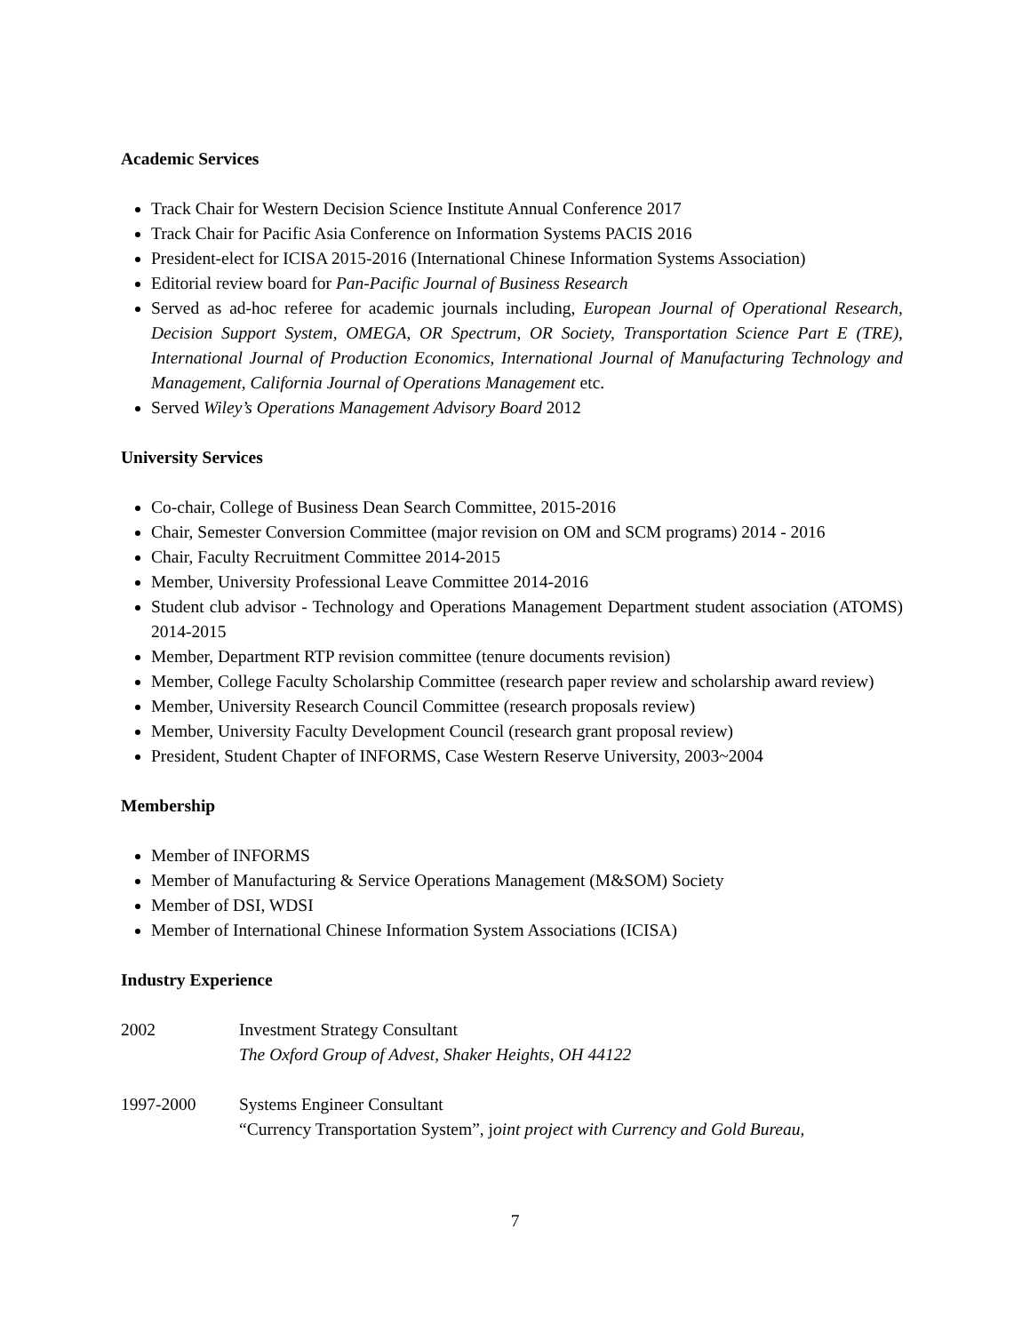Academic Services
Track Chair for Western Decision Science Institute Annual Conference 2017
Track Chair for Pacific Asia Conference on Information Systems PACIS 2016
President-elect for ICISA 2015-2016 (International Chinese Information Systems Association)
Editorial review board for Pan-Pacific Journal of Business Research
Served as ad-hoc referee for academic journals including, European Journal of Operational Research, Decision Support System, OMEGA, OR Spectrum, OR Society, Transportation Science Part E (TRE), International Journal of Production Economics, International Journal of Manufacturing Technology and Management, California Journal of Operations Management etc.
Served Wiley’s Operations Management Advisory Board 2012
University Services
Co-chair, College of Business Dean Search Committee, 2015-2016
Chair, Semester Conversion Committee (major revision on OM and SCM programs) 2014 - 2016
Chair, Faculty Recruitment Committee 2014-2015
Member, University Professional Leave Committee 2014-2016
Student club advisor - Technology and Operations Management Department student association (ATOMS) 2014-2015
Member, Department RTP revision committee (tenure documents revision)
Member, College Faculty Scholarship Committee (research paper review and scholarship award review)
Member, University Research Council Committee (research proposals review)
Member, University Faculty Development Council (research grant proposal review)
President, Student Chapter of INFORMS, Case Western Reserve University, 2003~2004
Membership
Member of INFORMS
Member of Manufacturing & Service Operations Management (M&SOM) Society
Member of DSI, WDSI
Member of International Chinese Information System Associations (ICISA)
Industry Experience
2002 Investment Strategy Consultant
The Oxford Group of Advest, Shaker Heights, OH 44122
1997-2000 Systems Engineer Consultant
“Currency Transportation System”, joint project with Currency and Gold Bureau,
7